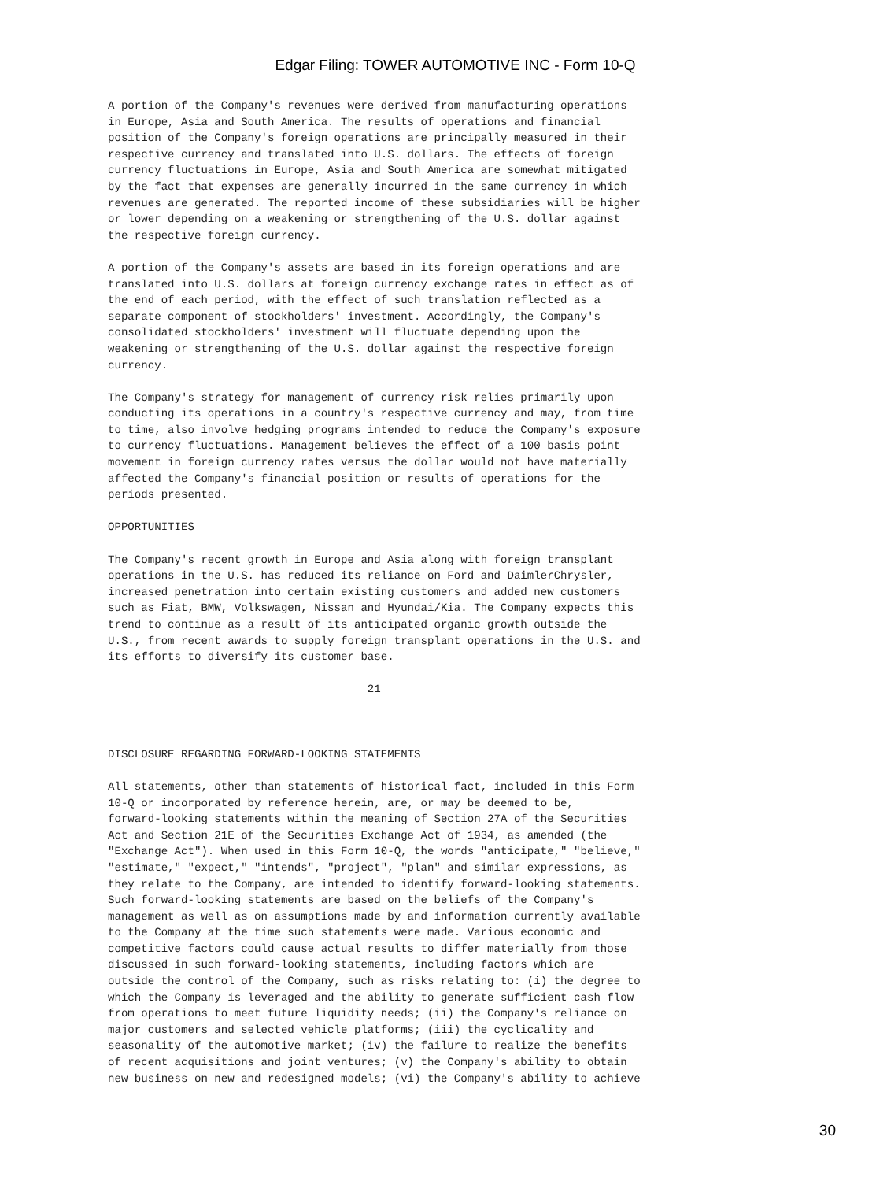Edgar Filing: TOWER AUTOMOTIVE INC - Form 10-Q
A portion of the Company's revenues were derived from manufacturing operations
in Europe, Asia and South America. The results of operations and financial
position of the Company's foreign operations are principally measured in their
respective currency and translated into U.S. dollars. The effects of foreign
currency fluctuations in Europe, Asia and South America are somewhat mitigated
by the fact that expenses are generally incurred in the same currency in which
revenues are generated. The reported income of these subsidiaries will be higher
or lower depending on a weakening or strengthening of the U.S. dollar against
the respective foreign currency.

A portion of the Company's assets are based in its foreign operations and are
translated into U.S. dollars at foreign currency exchange rates in effect as of
the end of each period, with the effect of such translation reflected as a
separate component of stockholders' investment. Accordingly, the Company's
consolidated stockholders' investment will fluctuate depending upon the
weakening or strengthening of the U.S. dollar against the respective foreign
currency.

The Company's strategy for management of currency risk relies primarily upon
conducting its operations in a country's respective currency and may, from time
to time, also involve hedging programs intended to reduce the Company's exposure
to currency fluctuations. Management believes the effect of a 100 basis point
movement in foreign currency rates versus the dollar would not have materially
affected the Company's financial position or results of operations for the
periods presented.

OPPORTUNITIES

The Company's recent growth in Europe and Asia along with foreign transplant
operations in the U.S. has reduced its reliance on Ford and DaimlerChrysler,
increased penetration into certain existing customers and added new customers
such as Fiat, BMW, Volkswagen, Nissan and Hyundai/Kia. The Company expects this
trend to continue as a result of its anticipated organic growth outside the
U.S., from recent awards to supply foreign transplant operations in the U.S. and
its efforts to diversify its customer base.

                                       21



DISCLOSURE REGARDING FORWARD-LOOKING STATEMENTS

All statements, other than statements of historical fact, included in this Form
10-Q or incorporated by reference herein, are, or may be deemed to be,
forward-looking statements within the meaning of Section 27A of the Securities
Act and Section 21E of the Securities Exchange Act of 1934, as amended (the
"Exchange Act"). When used in this Form 10-Q, the words "anticipate," "believe,"
"estimate," "expect," "intends", "project", "plan" and similar expressions, as
they relate to the Company, are intended to identify forward-looking statements.
Such forward-looking statements are based on the beliefs of the Company's
management as well as on assumptions made by and information currently available
to the Company at the time such statements were made. Various economic and
competitive factors could cause actual results to differ materially from those
discussed in such forward-looking statements, including factors which are
outside the control of the Company, such as risks relating to: (i) the degree to
which the Company is leveraged and the ability to generate sufficient cash flow
from operations to meet future liquidity needs; (ii) the Company's reliance on
major customers and selected vehicle platforms; (iii) the cyclicality and
seasonality of the automotive market; (iv) the failure to realize the benefits
of recent acquisitions and joint ventures; (v) the Company's ability to obtain
new business on new and redesigned models; (vi) the Company's ability to achieve
30